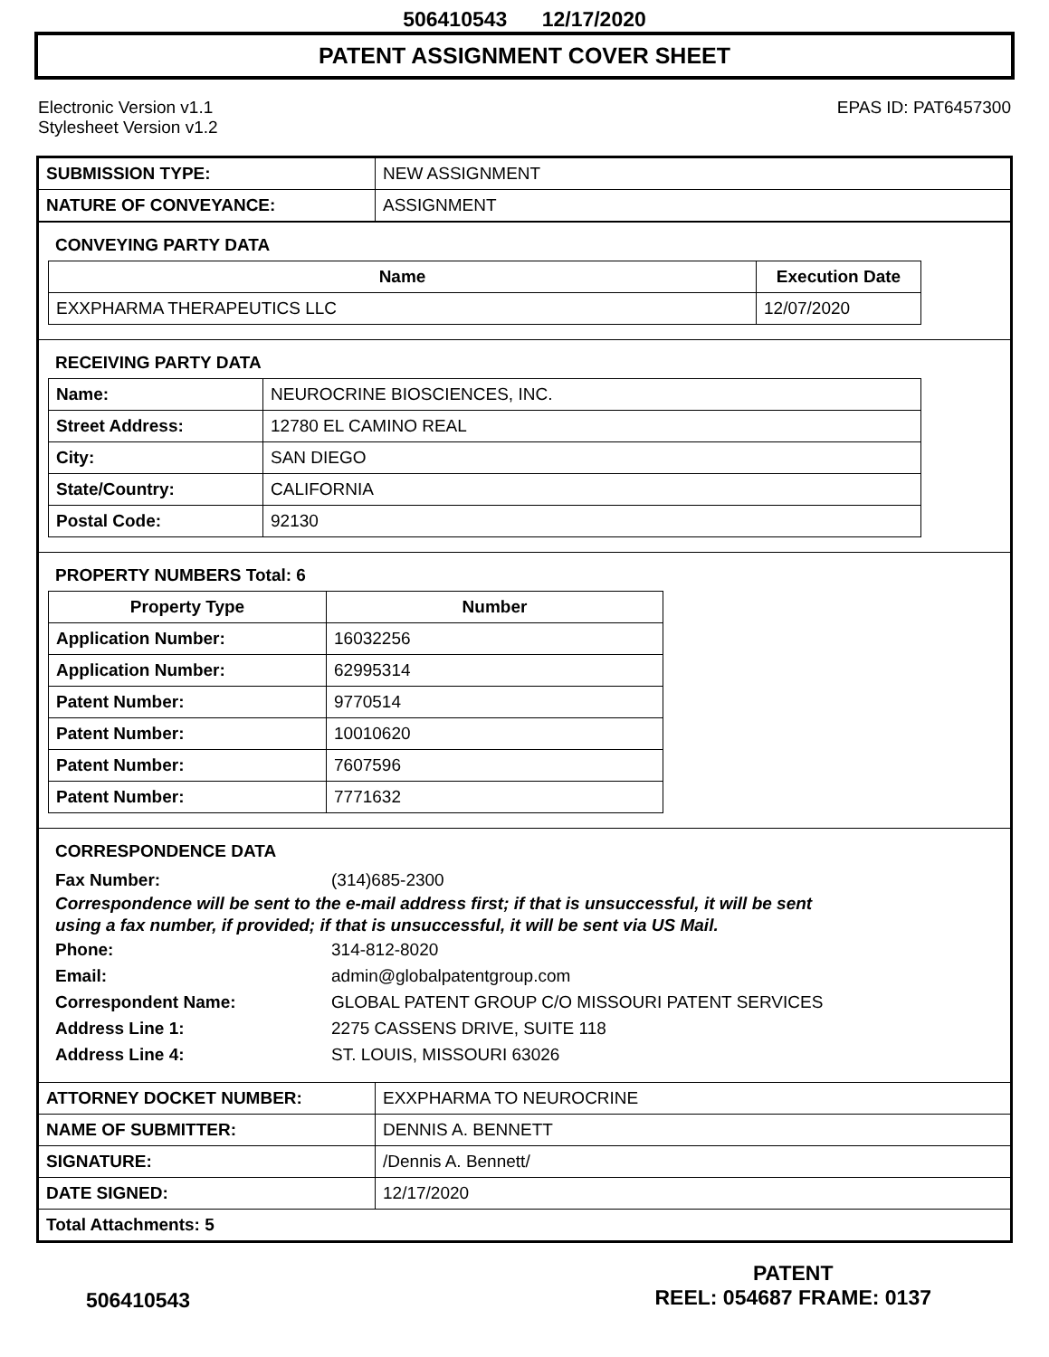506410543 12/17/2020
PATENT ASSIGNMENT COVER SHEET
Electronic Version v1.1
Stylesheet Version v1.2
EPAS ID: PAT6457300
| SUBMISSION TYPE: | NEW ASSIGNMENT |
| NATURE OF CONVEYANCE: | ASSIGNMENT |
CONVEYING PARTY DATA
| Name | Execution Date |
| --- | --- |
| EXXPHARMA THERAPEUTICS LLC | 12/07/2020 |
RECEIVING PARTY DATA
| Name: | NEUROCRINE BIOSCIENCES, INC. |
| Street Address: | 12780 EL CAMINO REAL |
| City: | SAN DIEGO |
| State/Country: | CALIFORNIA |
| Postal Code: | 92130 |
PROPERTY NUMBERS Total: 6
| Property Type | Number |
| --- | --- |
| Application Number: | 16032256 |
| Application Number: | 62995314 |
| Patent Number: | 9770514 |
| Patent Number: | 10010620 |
| Patent Number: | 7607596 |
| Patent Number: | 7771632 |
CORRESPONDENCE DATA
Fax Number: (314)685-2300
Correspondence will be sent to the e-mail address first; if that is unsuccessful, it will be sent
using a fax number, if provided; if that is unsuccessful, it will be sent via US Mail.
Phone: 314-812-8020
Email: admin@globalpatentgroup.com
Correspondent Name: GLOBAL PATENT GROUP C/O MISSOURI PATENT SERVICES
Address Line 1: 2275 CASSENS DRIVE, SUITE 118
Address Line 4: ST. LOUIS, MISSOURI 63026
| ATTORNEY DOCKET NUMBER: | EXXPHARMA TO NEUROCRINE |
| NAME OF SUBMITTER: | DENNIS A. BENNETT |
| SIGNATURE: | /Dennis A. Bennett/ |
| DATE SIGNED: | 12/17/2020 |
| Total Attachments: 5 | |
506410543
PATENT
REEL: 054687 FRAME: 0137